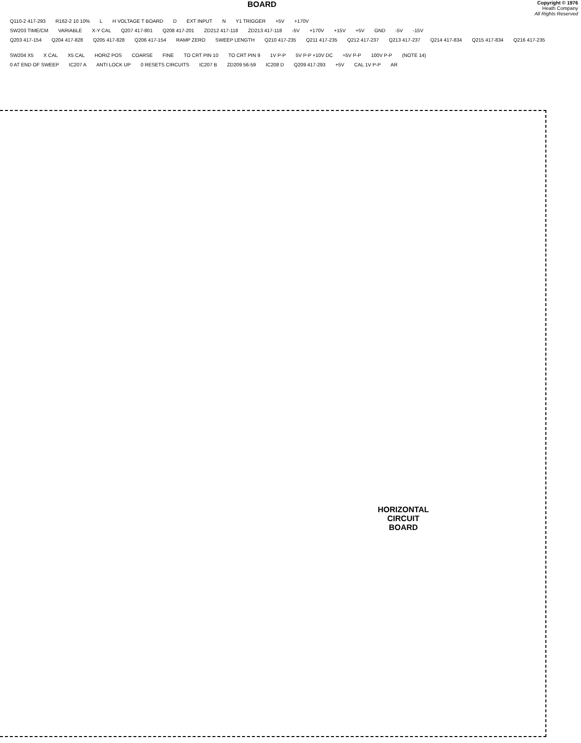BOARD
Copyright © 1976
Heath Company
All Rights Reserved
Q110-2 417-293 R162-2 10 10% L H VOLTAGE T BOARD D EXT INPUT N Y1 TRIGGER +5V +170V
SW203 TIME/CM VARIABLE X-Y CAL Q207 417-801 Q208 417-201 ZD212 417-118 ZD213 417-118 -5V +170V +15V +5V GND -5V -15V
Q203 417-154 Q204 417-828 Q205 417-828 Q206 417-154 RAMP ZERO SWEEP LENGTH Q210 417-235 Q211 417-235 Q212 417-237 Q213 417-237 Q214 417-834 Q215 417-834 Q216 417-235 SW204 X5 X CAL X5 CAL HORIZ POS COARSE FINE TO CRT PIN 10 TO CRT PIN 9 1V P-P 5V P-P +10V DC ≈5V P-P 100V P-P (NOTE 14)
0 AT END OF SWEEP IC207 A ANTI LOCK UP 0 RESETS CIRCUITS IC207 B ZD209 56-59 IC208 D Q209 417-293 +5V CAL 1V P-P AR
HORIZONTAL
CIRCUIT
BOARD